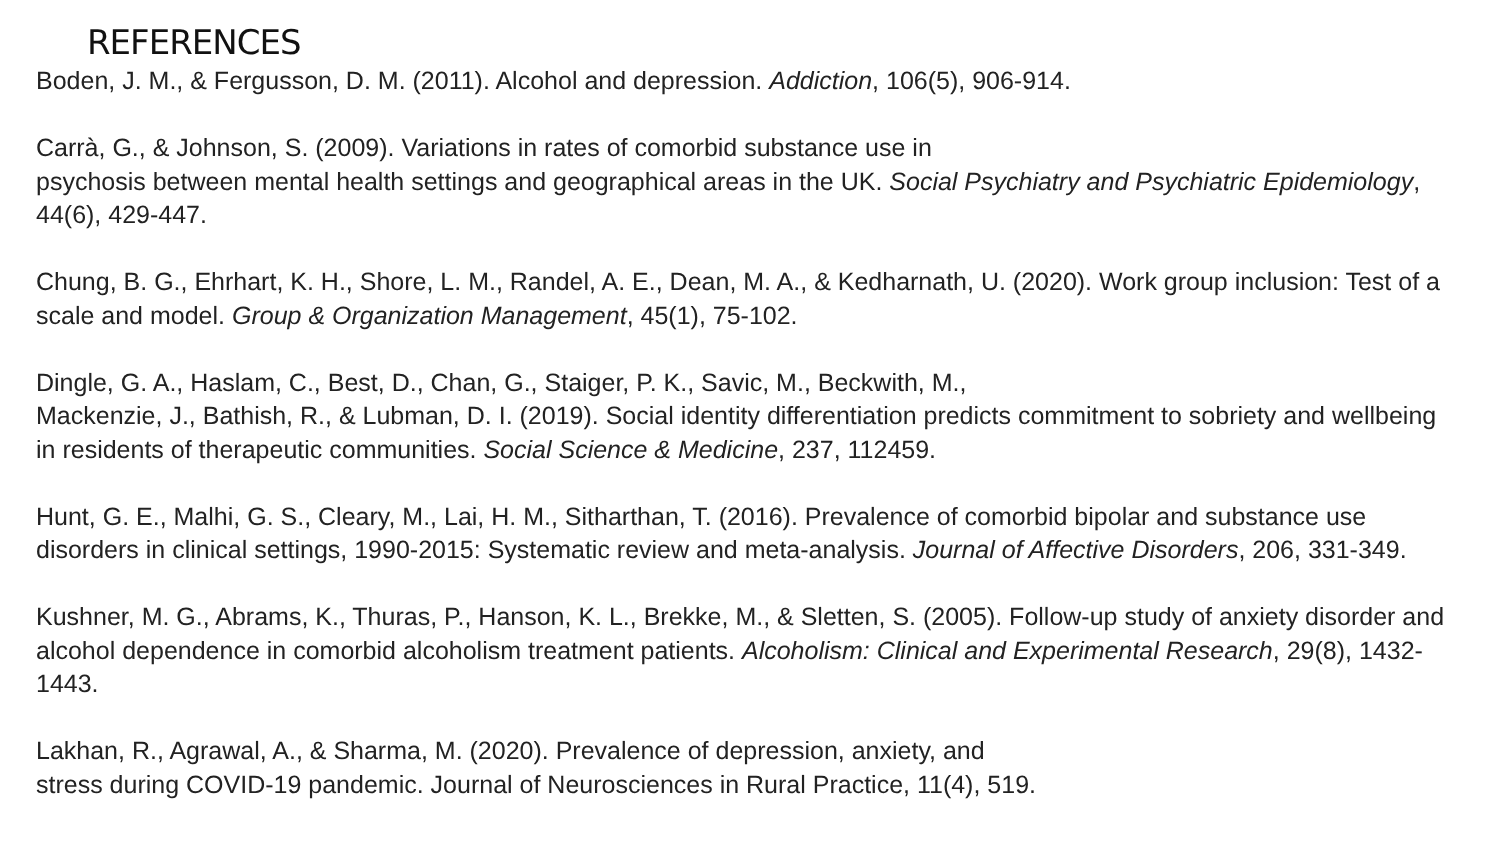REFERENCES
Boden, J. M., & Fergusson, D. M. (2011). Alcohol and depression. Addiction, 106(5), 906-914.
Carrà, G., & Johnson, S. (2009). Variations in rates of comorbid substance use in
psychosis between mental health settings and geographical areas in the UK. Social Psychiatry and Psychiatric Epidemiology, 44(6), 429-447.
Chung, B. G., Ehrhart, K. H., Shore, L. M., Randel, A. E., Dean, M. A., & Kedharnath, U. (2020). Work group inclusion: Test of a scale and model. Group & Organization Management, 45(1), 75-102.
Dingle, G. A., Haslam, C., Best, D., Chan, G., Staiger, P. K., Savic, M., Beckwith, M.,
Mackenzie, J., Bathish, R., & Lubman, D. I. (2019). Social identity differentiation predicts commitment to sobriety and wellbeing in residents of therapeutic communities. Social Science & Medicine, 237, 112459.
Hunt, G. E., Malhi, G. S., Cleary, M., Lai, H. M., Sitharthan, T. (2016). Prevalence of comorbid bipolar and substance use disorders in clinical settings, 1990-2015: Systematic review and meta-analysis. Journal of Affective Disorders, 206, 331-349.
Kushner, M. G., Abrams, K., Thuras, P., Hanson, K. L., Brekke, M., & Sletten, S. (2005). Follow-up study of anxiety disorder and alcohol dependence in comorbid alcoholism treatment patients. Alcoholism: Clinical and Experimental Research, 29(8), 1432-1443.
Lakhan, R., Agrawal, A., & Sharma, M. (2020). Prevalence of depression, anxiety, and
stress during COVID-19 pandemic. Journal of Neurosciences in Rural Practice, 11(4), 519.